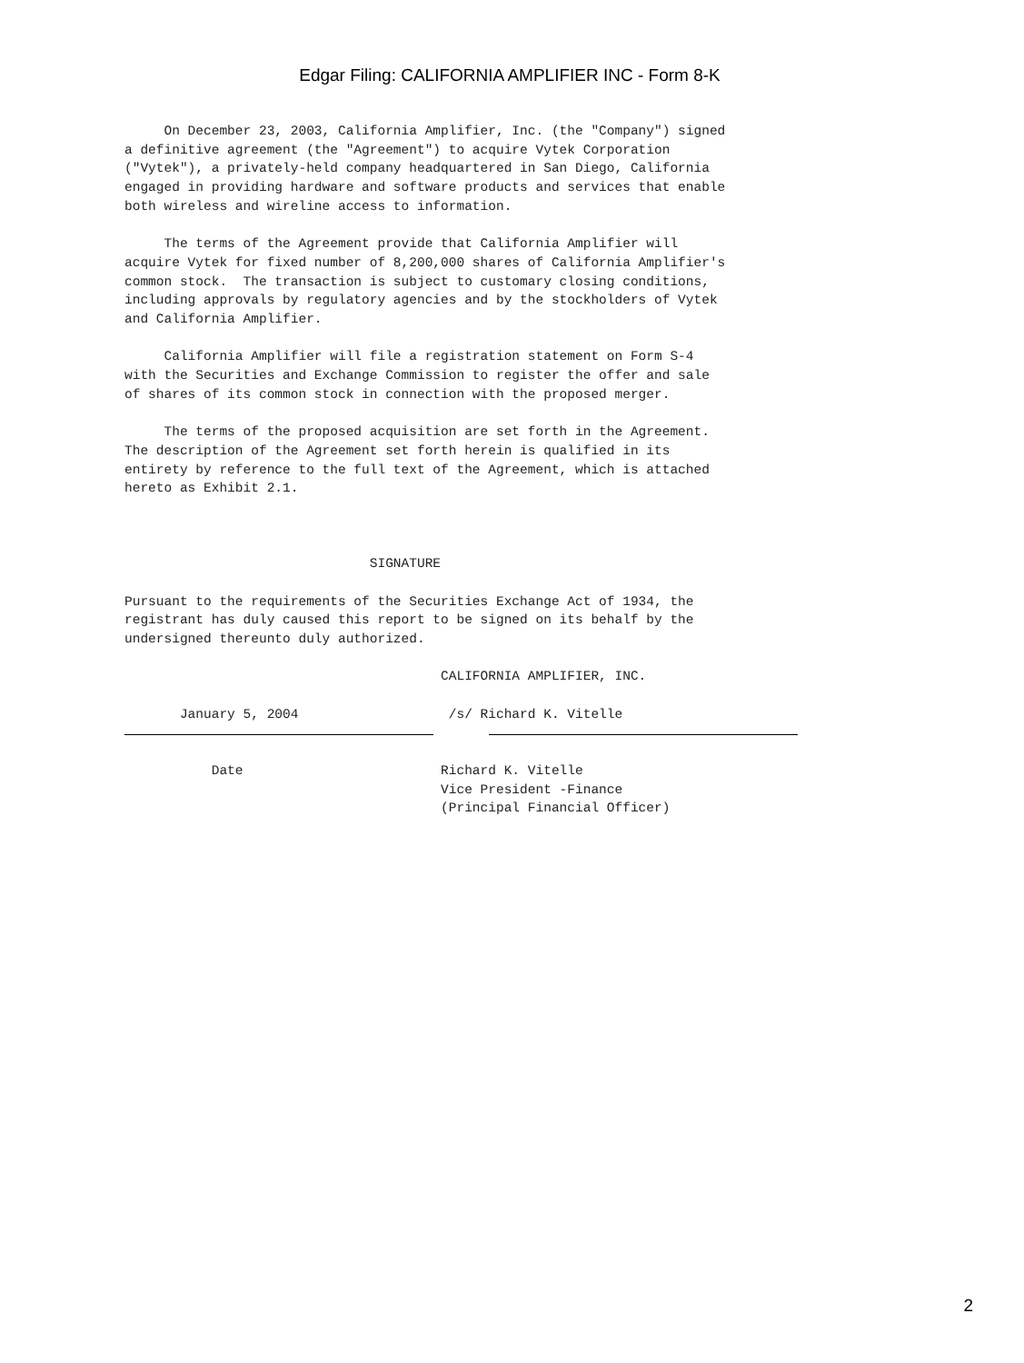Edgar Filing: CALIFORNIA AMPLIFIER INC - Form 8-K
     On December 23, 2003, California Amplifier, Inc. (the "Company") signed
a definitive agreement (the "Agreement") to acquire Vytek Corporation
("Vytek"), a privately-held company headquartered in San Diego, California
engaged in providing hardware and software products and services that enable
both wireless and wireline access to information.

     The terms of the Agreement provide that California Amplifier will
acquire Vytek for fixed number of 8,200,000 shares of California Amplifier's
common stock.  The transaction is subject to customary closing conditions,
including approvals by regulatory agencies and by the stockholders of Vytek
and California Amplifier.

     California Amplifier will file a registration statement on Form S-4
with the Securities and Exchange Commission to register the offer and sale
of shares of its common stock in connection with the proposed merger.

     The terms of the proposed acquisition are set forth in the Agreement.
The description of the Agreement set forth herein is qualified in its
entirety by reference to the full text of the Agreement, which is attached
hereto as Exhibit 2.1.



                               SIGNATURE

Pursuant to the requirements of the Securities Exchange Act of 1934, the
registrant has duly caused this report to be signed on its behalf by the
undersigned thereunto duly authorized.

                                        CALIFORNIA AMPLIFIER, INC.

       January 5, 2004                   /s/ Richard K. Vitelle


           Date                         Richard K. Vitelle
                                        Vice President -Finance
                                        (Principal Financial Officer)
2